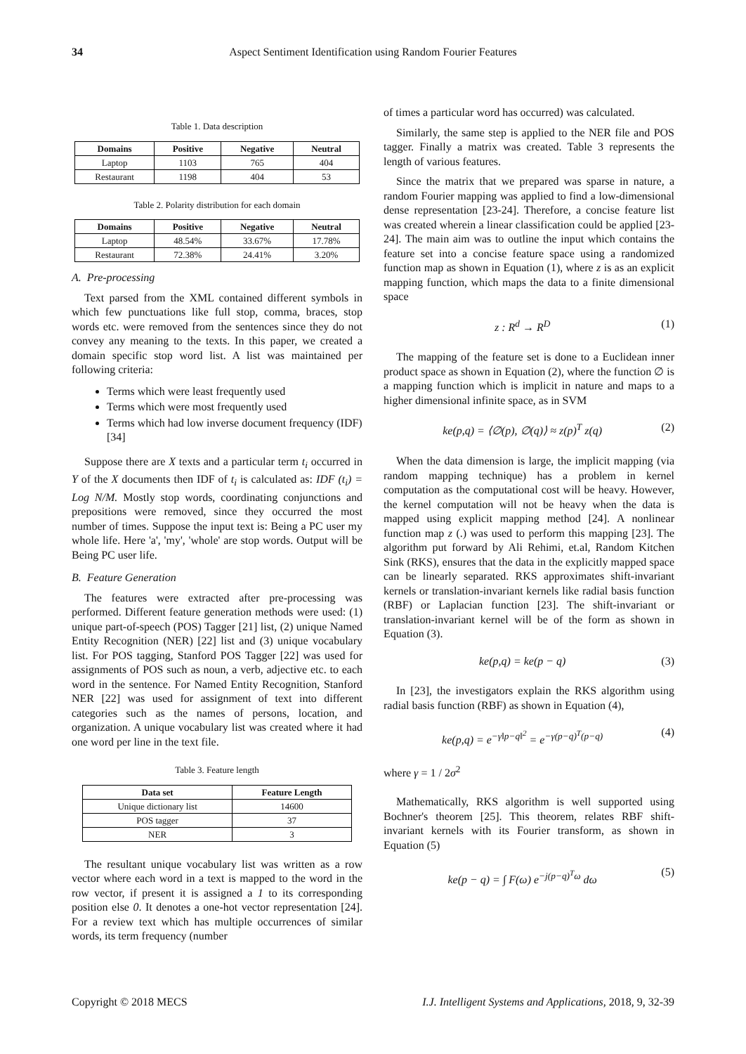34 Aspect Sentiment Identification using Random Fourier Features
Table 1. Data description
| Domains | Positive | Negative | Neutral |
| --- | --- | --- | --- |
| Laptop | 1103 | 765 | 404 |
| Restaurant | 1198 | 404 | 53 |
Table 2. Polarity distribution for each domain
| Domains | Positive | Negative | Neutral |
| --- | --- | --- | --- |
| Laptop | 48.54% | 33.67% | 17.78% |
| Restaurant | 72.38% | 24.41% | 3.20% |
A. Pre-processing
Text parsed from the XML contained different symbols in which few punctuations like full stop, comma, braces, stop words etc. were removed from the sentences since they do not convey any meaning to the texts. In this paper, we created a domain specific stop word list. A list was maintained per following criteria:
Terms which were least frequently used
Terms which were most frequently used
Terms which had low inverse document frequency (IDF) [34]
Suppose there are X texts and a particular term t<sub>i</sub> occurred in Y of the X documents then IDF of t<sub>i</sub> is calculated as: IDF (t<sub>i</sub>) = Log N/M. Mostly stop words, coordinating conjunctions and prepositions were removed, since they occurred the most number of times. Suppose the input text is: Being a PC user my whole life. Here 'a', 'my', 'whole' are stop words. Output will be Being PC user life.
B. Feature Generation
The features were extracted after pre-processing was performed. Different feature generation methods were used: (1) unique part-of-speech (POS) Tagger [21] list, (2) unique Named Entity Recognition (NER) [22] list and (3) unique vocabulary list. For POS tagging, Stanford POS Tagger [22] was used for assignments of POS such as noun, a verb, adjective etc. to each word in the sentence. For Named Entity Recognition, Stanford NER [22] was used for assignment of text into different categories such as the names of persons, location, and organization. A unique vocabulary list was created where it had one word per line in the text file.
Table 3. Feature length
| Data set | Feature Length |
| --- | --- |
| Unique dictionary list | 14600 |
| POS tagger | 37 |
| NER | 3 |
The resultant unique vocabulary list was written as a row vector where each word in a text is mapped to the word in the row vector, if present it is assigned a 1 to its corresponding position else 0. It denotes a one-hot vector representation [24]. For a review text which has multiple occurrences of similar words, its term frequency (number
of times a particular word has occurred) was calculated.
Similarly, the same step is applied to the NER file and POS tagger. Finally a matrix was created. Table 3 represents the length of various features.
Since the matrix that we prepared was sparse in nature, a random Fourier mapping was applied to find a low-dimensional dense representation [23-24]. Therefore, a concise feature list was created wherein a linear classification could be applied [23-24]. The main aim was to outline the input which contains the feature set into a concise feature space using a randomized function map as shown in Equation (1), where z is as an explicit mapping function, which maps the data to a finite dimensional space
z : R<sup>d</sup> → R<sup>D</sup> (1)
The mapping of the feature set is done to a Euclidean inner product space as shown in Equation (2), where the function ∅ is a mapping function which is implicit in nature and maps to a higher dimensional infinite space, as in SVM
ke(p,q) = ⟨∅(p), ∅(q)⟩ ≈ z(p)<sup>T</sup> z(q) (2)
When the data dimension is large, the implicit mapping (via random mapping technique) has a problem in kernel computation as the computational cost will be heavy. However, the kernel computation will not be heavy when the data is mapped using explicit mapping method [24]. A nonlinear function map z (.) was used to perform this mapping [23]. The algorithm put forward by Ali Rehimi, et.al, Random Kitchen Sink (RKS), ensures that the data in the explicitly mapped space can be linearly separated. RKS approximates shift-invariant kernels or translation-invariant kernels like radial basis function (RBF) or Laplacian function [23]. The shift-invariant or translation-invariant kernel will be of the form as shown in Equation (3).
ke(p,q) = ke(p − q) (3)
In [23], the investigators explain the RKS algorithm using radial basis function (RBF) as shown in Equation (4),
ke(p,q) = e<sup>−γ‖p−q‖<sup>2</sup></sup> = e<sup>−γ(p−q)<sup>T</sup>(p−q)</sup> (4)
where γ = 1 / 2σ<sup>2</sup>
Mathematically, RKS algorithm is well supported using Bochner's theorem [25]. This theorem, relates RBF shift-invariant kernels with its Fourier transform, as shown in Equation (5)
ke(p − q) = ∫ F(ω) e<sup>−j(p−q)<sup>T</sup>ω</sup> dω (5)
Copyright © 2018 MECS I.J. Intelligent Systems and Applications, 2018, 9, 32-39